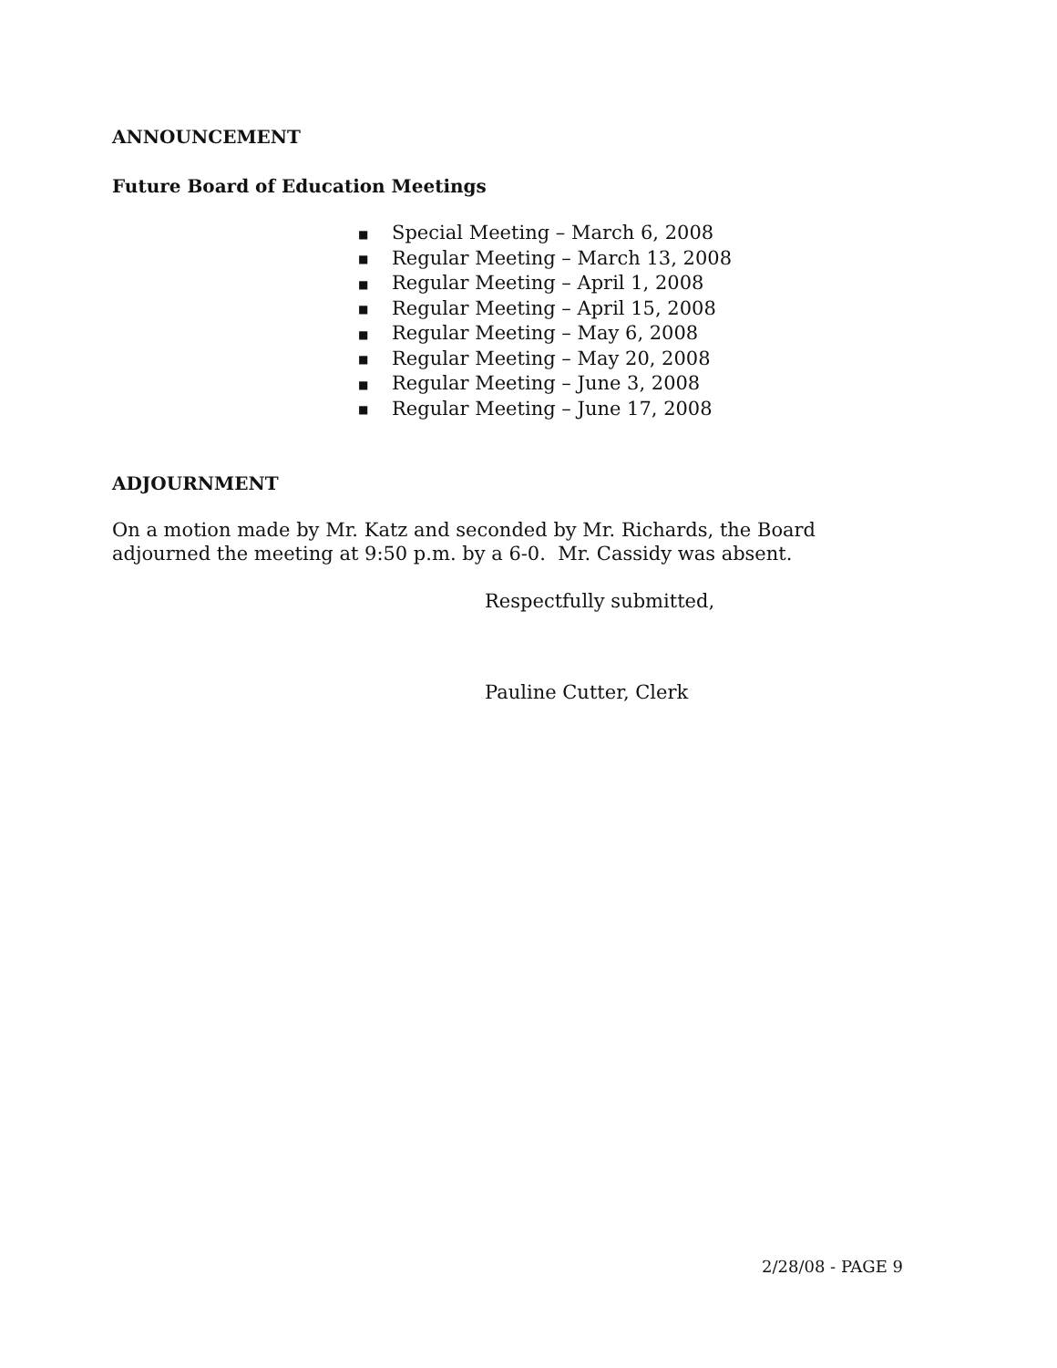ANNOUNCEMENT
Future Board of Education Meetings
■ Special Meeting – March 6, 2008
■ Regular Meeting – March 13, 2008
■ Regular Meeting – April 1, 2008
■ Regular Meeting – April 15, 2008
■ Regular Meeting – May 6, 2008
■ Regular Meeting – May 20, 2008
■ Regular Meeting – June 3, 2008
■ Regular Meeting – June 17, 2008
ADJOURNMENT
On a motion made by Mr. Katz and seconded by Mr. Richards, the Board adjourned the meeting at 9:50 p.m. by a 6-0. Mr. Cassidy was absent.
Respectfully submitted,
Pauline Cutter, Clerk
2/28/08 - PAGE 9